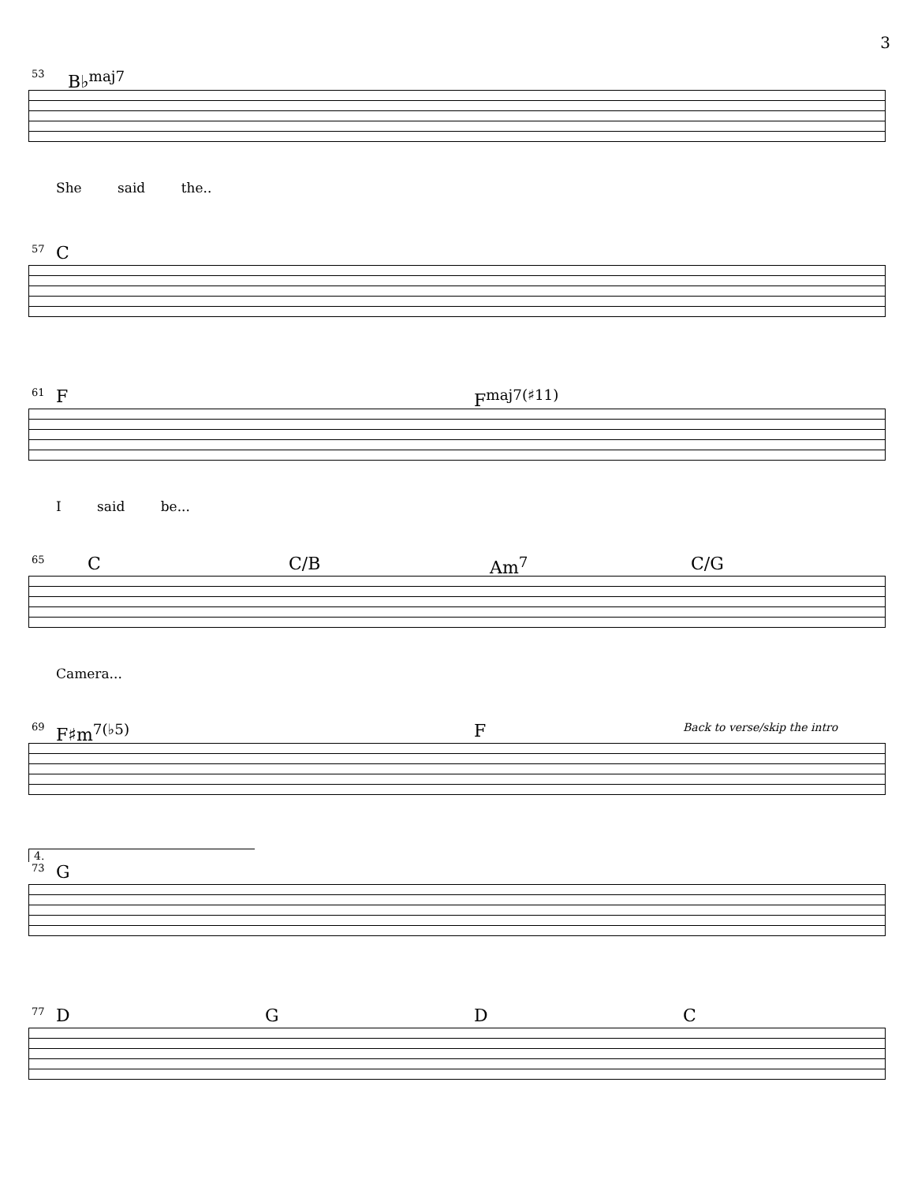3
53 B♭<sup>maj7</sup>
She said the..
57 C
61 F F<sup>maj7(♯11)</sup>
I said be...
65 C C/B Am<sup>7</sup> C/G
Camera...
69 F♯m<sup>7(♭5)</sup> F Back to verse/skip the intro
4.
73 G
77 D G D C